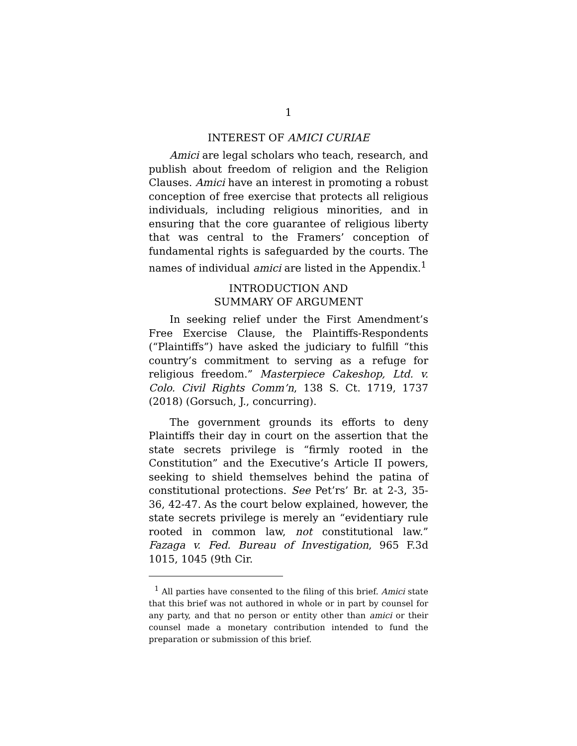1
INTEREST OF AMICI CURIAE
Amici are legal scholars who teach, research, and publish about freedom of religion and the Religion Clauses. Amici have an interest in promoting a robust conception of free exercise that protects all religious individuals, including religious minorities, and in ensuring that the core guarantee of religious liberty that was central to the Framers’ conception of fundamental rights is safeguarded by the courts. The names of individual amici are listed in the Appendix.<sup>1</sup>
INTRODUCTION AND
SUMMARY OF ARGUMENT
In seeking relief under the First Amendment’s Free Exercise Clause, the Plaintiffs-Respondents (“Plaintiffs”) have asked the judiciary to fulfill “this country’s commitment to serving as a refuge for religious freedom.” Masterpiece Cakeshop, Ltd. v. Colo. Civil Rights Comm’n, 138 S. Ct. 1719, 1737 (2018) (Gorsuch, J., concurring).
The government grounds its efforts to deny Plaintiffs their day in court on the assertion that the state secrets privilege is “firmly rooted in the Constitution” and the Executive’s Article II powers, seeking to shield themselves behind the patina of constitutional protections. See Pet’rs’ Br. at 2-3, 35-36, 42-47. As the court below explained, however, the state secrets privilege is merely an “evidentiary rule rooted in common law, not constitutional law.” Fazaga v. Fed. Bureau of Investigation, 965 F.3d 1015, 1045 (9th Cir.
<sup>1</sup> All parties have consented to the filing of this brief. Amici state that this brief was not authored in whole or in part by counsel for any party, and that no person or entity other than amici or their counsel made a monetary contribution intended to fund the preparation or submission of this brief.